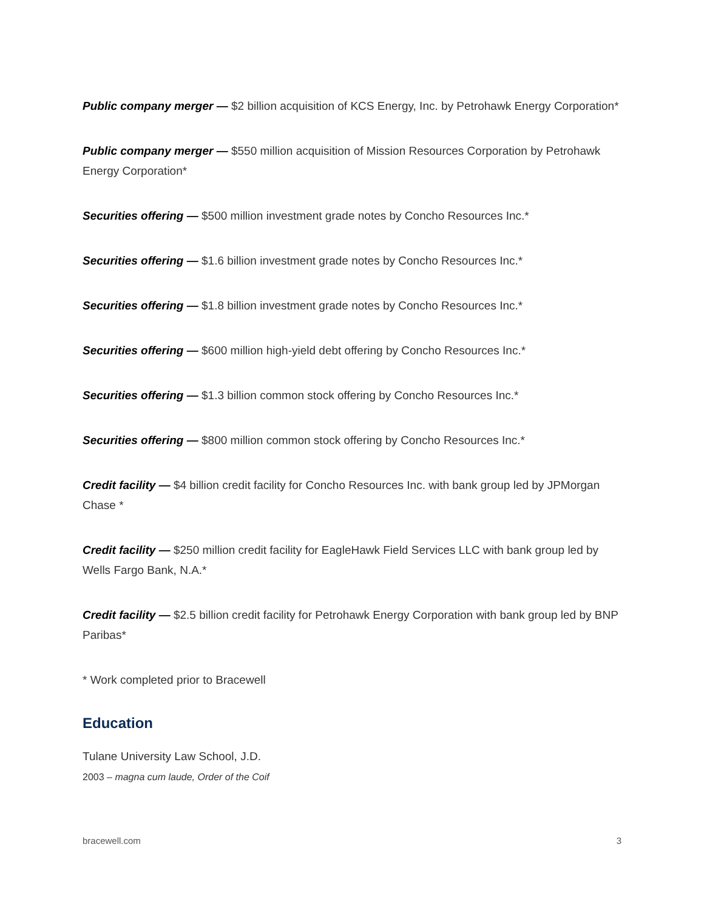Public company merger — $2 billion acquisition of KCS Energy, Inc. by Petrohawk Energy Corporation*
Public company merger — $550 million acquisition of Mission Resources Corporation by Petrohawk Energy Corporation*
Securities offering — $500 million investment grade notes by Concho Resources Inc.*
Securities offering — $1.6 billion investment grade notes by Concho Resources Inc.*
Securities offering — $1.8 billion investment grade notes by Concho Resources Inc.*
Securities offering — $600 million high-yield debt offering by Concho Resources Inc.*
Securities offering — $1.3 billion common stock offering by Concho Resources Inc.*
Securities offering — $800 million common stock offering by Concho Resources Inc.*
Credit facility — $4 billion credit facility for Concho Resources Inc. with bank group led by JPMorgan Chase *
Credit facility — $250 million credit facility for EagleHawk Field Services LLC with bank group led by Wells Fargo Bank, N.A.*
Credit facility — $2.5 billion credit facility for Petrohawk Energy Corporation with bank group led by BNP Paribas*
* Work completed prior to Bracewell
Education
Tulane University Law School, J.D.
2003 – magna cum laude, Order of the Coif
bracewell.com 3